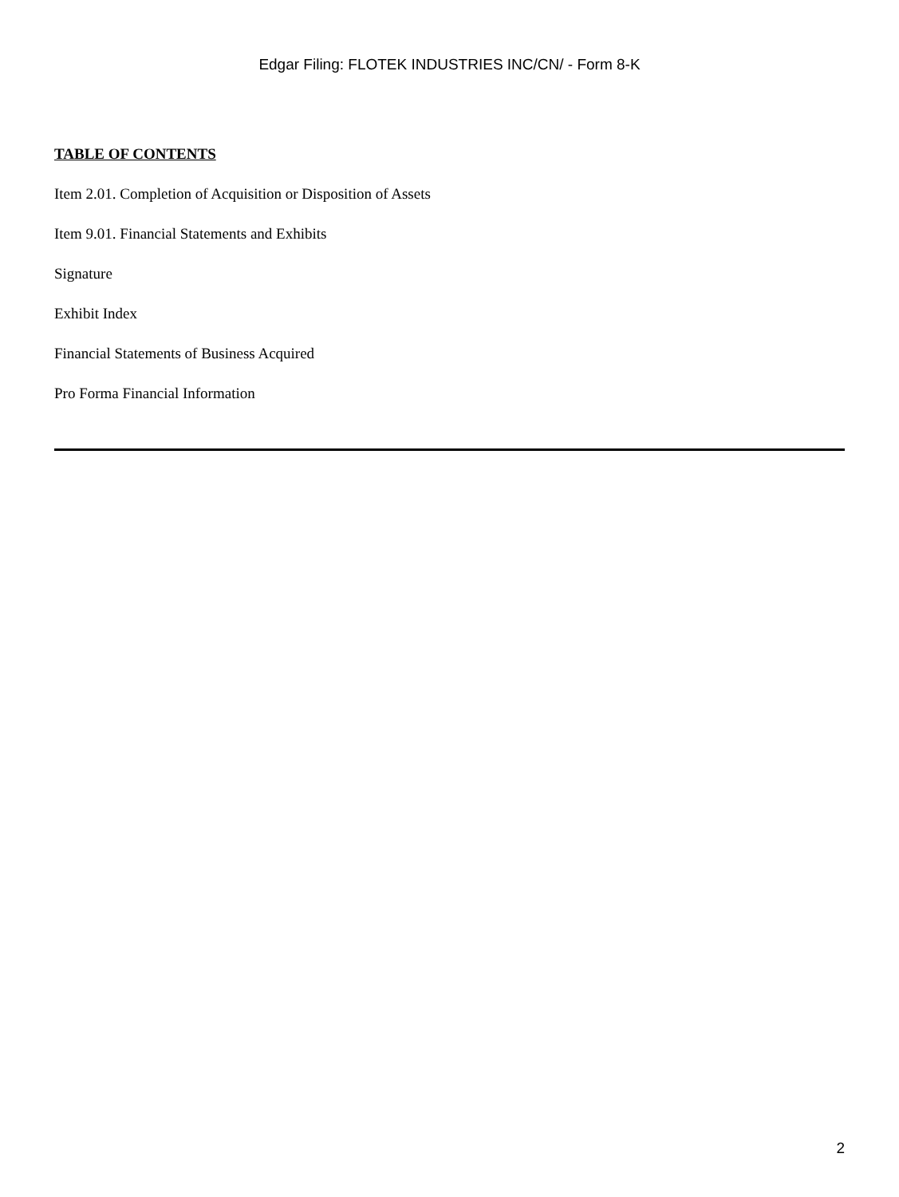Edgar Filing: FLOTEK INDUSTRIES INC/CN/ - Form 8-K
TABLE OF CONTENTS
Item 2.01. Completion of Acquisition or Disposition of Assets
Item 9.01. Financial Statements and Exhibits
Signature
Exhibit Index
Financial Statements of Business Acquired
Pro Forma Financial Information
2